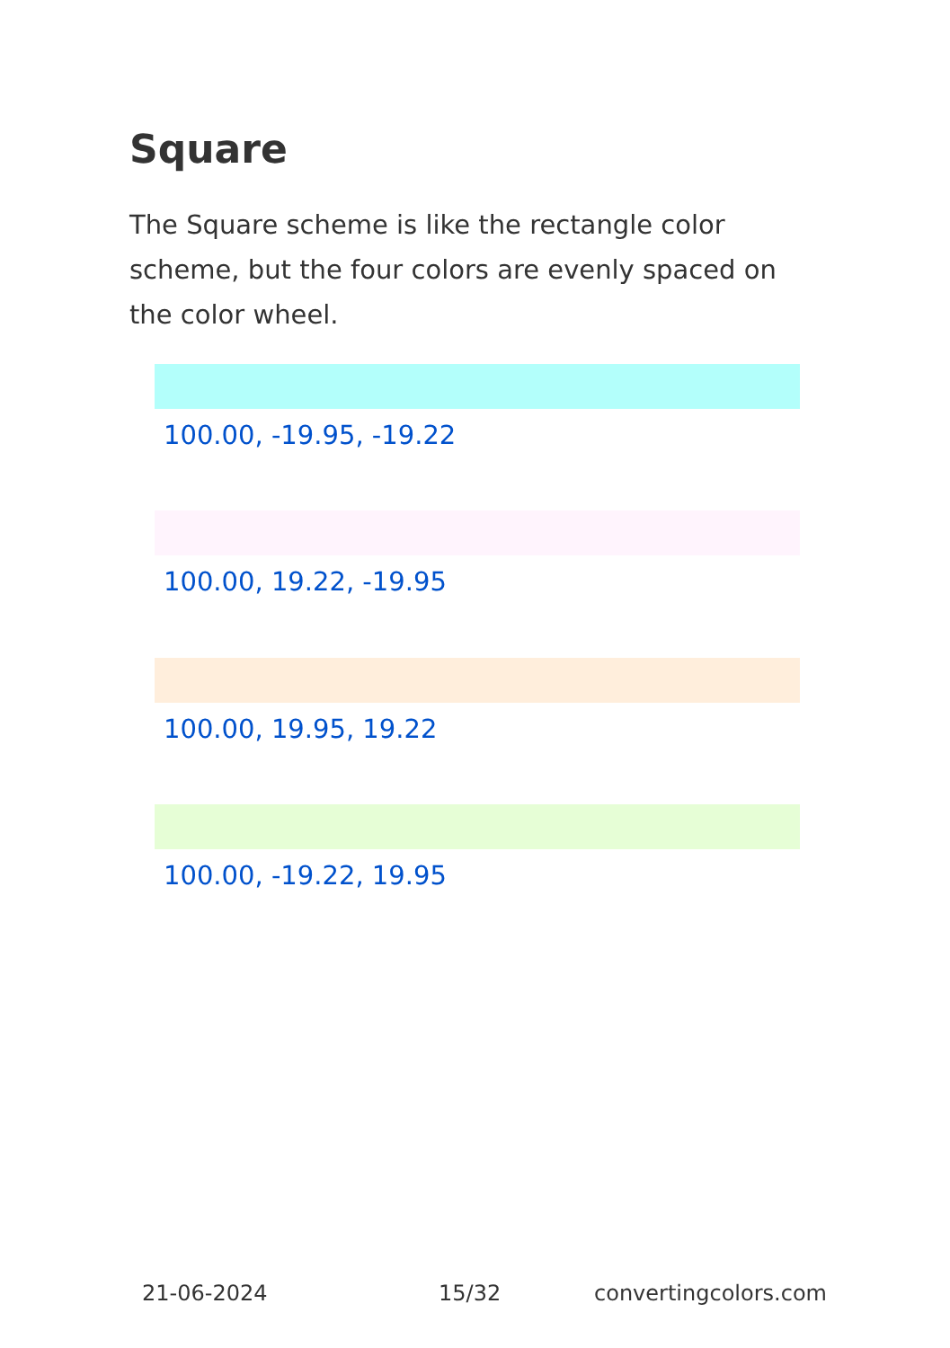Square
The Square scheme is like the rectangle color scheme, but the four colors are evenly spaced on the color wheel.
100.00, -19.95, -19.22
100.00, 19.22, -19.95
100.00, 19.95, 19.22
100.00, -19.22, 19.95
21-06-2024 15/32 convertingcolors.com